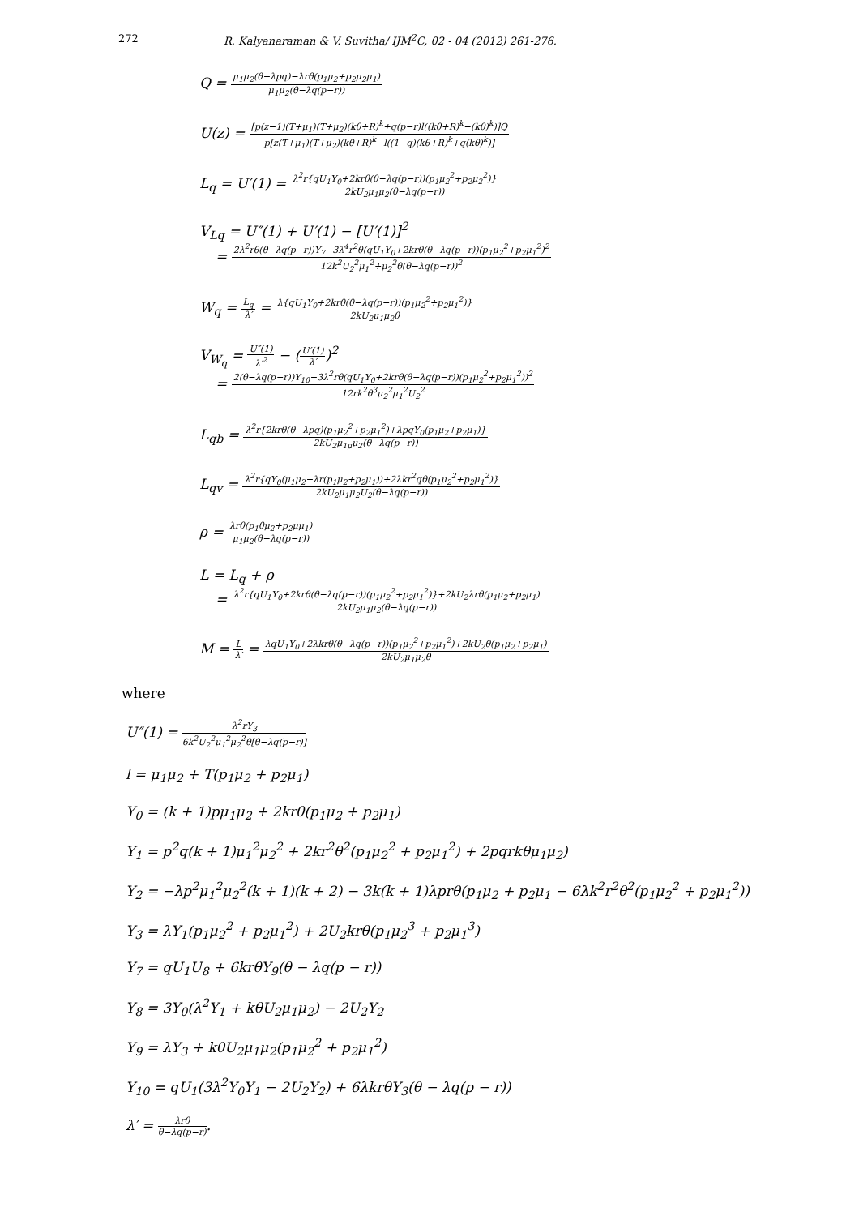272 R. Kalyanaraman & V. Suvitha/ IJM<sup>2</sup>C, 02 - 04 (2012) 261-276.
Q = μ<sub>1</sub>μ<sub>2</sub>(θ−λpq)−λrθ(p<sub>1</sub>μ<sub>2</sub>+p<sub>2</sub>μ<sub>2</sub>μ<sub>1</sub>) μ<sub>1</sub>μ<sub>2</sub>(θ−λq(p−r))
U(z) = [p(z−1)(T+μ<sub>1</sub>)(T+μ<sub>2</sub>)(kθ+R)<sup>k</sup>+q(p−r)l((kθ+R)<sup>k</sup>−(kθ)<sup>k</sup>)]Q p[z(T+μ<sub>1</sub>)(T+μ<sub>2</sub>)(kθ+R)<sup>k</sup>−l((1−q)(kθ+R)<sup>k</sup>+q(kθ)<sup>k</sup>)]
L<sub>q</sub> = U′(1) = λ<sup>2</sup>r{qU<sub>1</sub>Y<sub>0</sub>+2krθ(θ−λq(p−r))(p<sub>1</sub>μ<sub>2</sub><sup>2</sup>+p<sub>2</sub>μ<sub>2</sub><sup>2</sup>)} 2kU<sub>2</sub>μ<sub>1</sub>μ<sub>2</sub>(θ−λq(p−r))
V<sub>Lq</sub> = U″(1) + U′(1) − [U′(1)]<sup>2</sup>
= 2λ<sup>2</sup>rθ(θ−λq(p−r))Y<sub>7</sub>−3λ<sup>4</sup>r<sup>2</sup>θ(qU<sub>1</sub>Y<sub>0</sub>+2krθ(θ−λq(p−r))(p<sub>1</sub>μ<sub>2</sub><sup>2</sup>+p<sub>2</sub>μ<sub>1</sub><sup>2</sup>)<sup>2</sup> 12k<sup>2</sup>U<sub>2</sub><sup>2</sup>μ<sub>1</sub><sup>2</sup>+μ<sub>2</sub><sup>2</sup>θ(θ−λq(p−r))<sup>2</sup>
W<sub>q</sub> = L<sub>q</sub> λ′ = λ{qU<sub>1</sub>Y<sub>0</sub>+2krθ(θ−λq(p−r))(p<sub>1</sub>μ<sub>2</sub><sup>2</sup>+p<sub>2</sub>μ<sub>1</sub><sup>2</sup>)} 2kU<sub>2</sub>μ<sub>1</sub>μ<sub>2</sub>θ
V<sub>W<sub>q</sub></sub> = U″(1) λ′<sup>2</sup> − (U′(1) λ′)<sup>2</sup>
= 2(θ−λq(p−r))Y<sub>10</sub>−3λ<sup>2</sup>rθ(qU<sub>1</sub>Y<sub>0</sub>+2krθ(θ−λq(p−r))(p<sub>1</sub>μ<sub>2</sub><sup>2</sup>+p<sub>2</sub>μ<sub>1</sub><sup>2</sup>))<sup>2</sup> 12rk<sup>2</sup>θ<sup>3</sup>μ<sub>2</sub><sup>2</sup>μ<sub>1</sub><sup>2</sup>U<sub>2</sub><sup>2</sup>
L<sub>qb</sub> = λ<sup>2</sup>r{2krθ(θ−λpq)(p<sub>1</sub>μ<sub>2</sub><sup>2</sup>+p<sub>2</sub>μ<sub>1</sub><sup>2</sup>)+λpqY<sub>0</sub>(p<sub>1</sub>μ<sub>2</sub>+p<sub>2</sub>μ<sub>1</sub>)} 2kU<sub>2</sub>μ<sub>1μ</sub>μ<sub>2</sub>(θ−λq(p−r))
L<sub>qv</sub> = λ<sup>2</sup>r{qY<sub>0</sub>(μ<sub>1</sub>μ<sub>2</sub>−λr(p<sub>1</sub>μ<sub>2</sub>+p<sub>2</sub>μ<sub>1</sub>))+2λkr<sup>2</sup>qθ(p<sub>1</sub>μ<sub>2</sub><sup>2</sup>+p<sub>2</sub>μ<sub>1</sub><sup>2</sup>)} 2kU<sub>2</sub>μ<sub>1</sub>μ<sub>2</sub>U<sub>2</sub>(θ−λq(p−r))
ρ = λrθ(p<sub>1</sub>θμ<sub>2</sub>+p<sub>2</sub>μμ<sub>1</sub>) μ<sub>1</sub>μ<sub>2</sub>(θ−λq(p−r))
L = L<sub>q</sub> + ρ
= λ<sup>2</sup>r{qU<sub>1</sub>Y<sub>0</sub>+2krθ(θ−λq(p−r))(p<sub>1</sub>μ<sub>2</sub><sup>2</sup>+p<sub>2</sub>μ<sub>1</sub><sup>2</sup>)}+2kU<sub>2</sub>λrθ(p<sub>1</sub>μ<sub>2</sub>+p<sub>2</sub>μ<sub>1</sub>) 2kU<sub>2</sub>μ<sub>1</sub>μ<sub>2</sub>(θ−λq(p−r))
M = L λ′ = λqU<sub>1</sub>Y<sub>0</sub>+2λkrθ(θ−λq(p−r))(p<sub>1</sub>μ<sub>2</sub><sup>2</sup>+p<sub>2</sub>μ<sub>1</sub><sup>2</sup>)+2kU<sub>2</sub>θ(p<sub>1</sub>μ<sub>2</sub>+p<sub>2</sub>μ<sub>1</sub>) 2kU<sub>2</sub>μ<sub>1</sub>μ<sub>2</sub>θ
where
U″(1) = λ<sup>2</sup>rY<sub>3</sub> 6k<sup>2</sup>U<sub>2</sub><sup>2</sup>μ<sub>1</sub><sup>2</sup>μ<sub>2</sub><sup>2</sup>θ[θ−λq(p−r)]
l = μ<sub>1</sub>μ<sub>2</sub> + T(p<sub>1</sub>μ<sub>2</sub> + p<sub>2</sub>μ<sub>1</sub>)
Y<sub>0</sub> = (k + 1)pμ<sub>1</sub>μ<sub>2</sub> + 2krθ(p<sub>1</sub>μ<sub>2</sub> + p<sub>2</sub>μ<sub>1</sub>)
Y<sub>1</sub> = p<sup>2</sup>q(k + 1)μ<sub>1</sub><sup>2</sup>μ<sub>2</sub><sup>2</sup> + 2kr<sup>2</sup>θ<sup>2</sup>(p<sub>1</sub>μ<sub>2</sub><sup>2</sup> + p<sub>2</sub>μ<sub>1</sub><sup>2</sup>) + 2pqrkθμ<sub>1</sub>μ<sub>2</sub>)
Y<sub>2</sub> = −λp<sup>2</sup>μ<sub>1</sub><sup>2</sup>μ<sub>2</sub><sup>2</sup>(k + 1)(k + 2) − 3k(k + 1)λprθ(p<sub>1</sub>μ<sub>2</sub> + p<sub>2</sub>μ<sub>1</sub> − 6λk<sup>2</sup>r<sup>2</sup>θ<sup>2</sup>(p<sub>1</sub>μ<sub>2</sub><sup>2</sup> + p<sub>2</sub>μ<sub>1</sub><sup>2</sup>))
Y<sub>3</sub> = λY<sub>1</sub>(p<sub>1</sub>μ<sub>2</sub><sup>2</sup> + p<sub>2</sub>μ<sub>1</sub><sup>2</sup>) + 2U<sub>2</sub>krθ(p<sub>1</sub>μ<sub>2</sub><sup>3</sup> + p<sub>2</sub>μ<sub>1</sub><sup>3</sup>)
Y<sub>7</sub> = qU<sub>1</sub>U<sub>8</sub> + 6krθY<sub>9</sub>(θ − λq(p − r))
Y<sub>8</sub> = 3Y<sub>0</sub>(λ<sup>2</sup>Y<sub>1</sub> + kθU<sub>2</sub>μ<sub>1</sub>μ<sub>2</sub>) − 2U<sub>2</sub>Y<sub>2</sub>
Y<sub>9</sub> = λY<sub>3</sub> + kθU<sub>2</sub>μ<sub>1</sub>μ<sub>2</sub>(p<sub>1</sub>μ<sub>2</sub><sup>2</sup> + p<sub>2</sub>μ<sub>1</sub><sup>2</sup>)
Y<sub>10</sub> = qU<sub>1</sub>(3λ<sup>2</sup>Y<sub>0</sub>Y<sub>1</sub> − 2U<sub>2</sub>Y<sub>2</sub>) + 6λkrθY<sub>3</sub>(θ − λq(p − r))
λ′ = λrθ θ−λq(p−r).